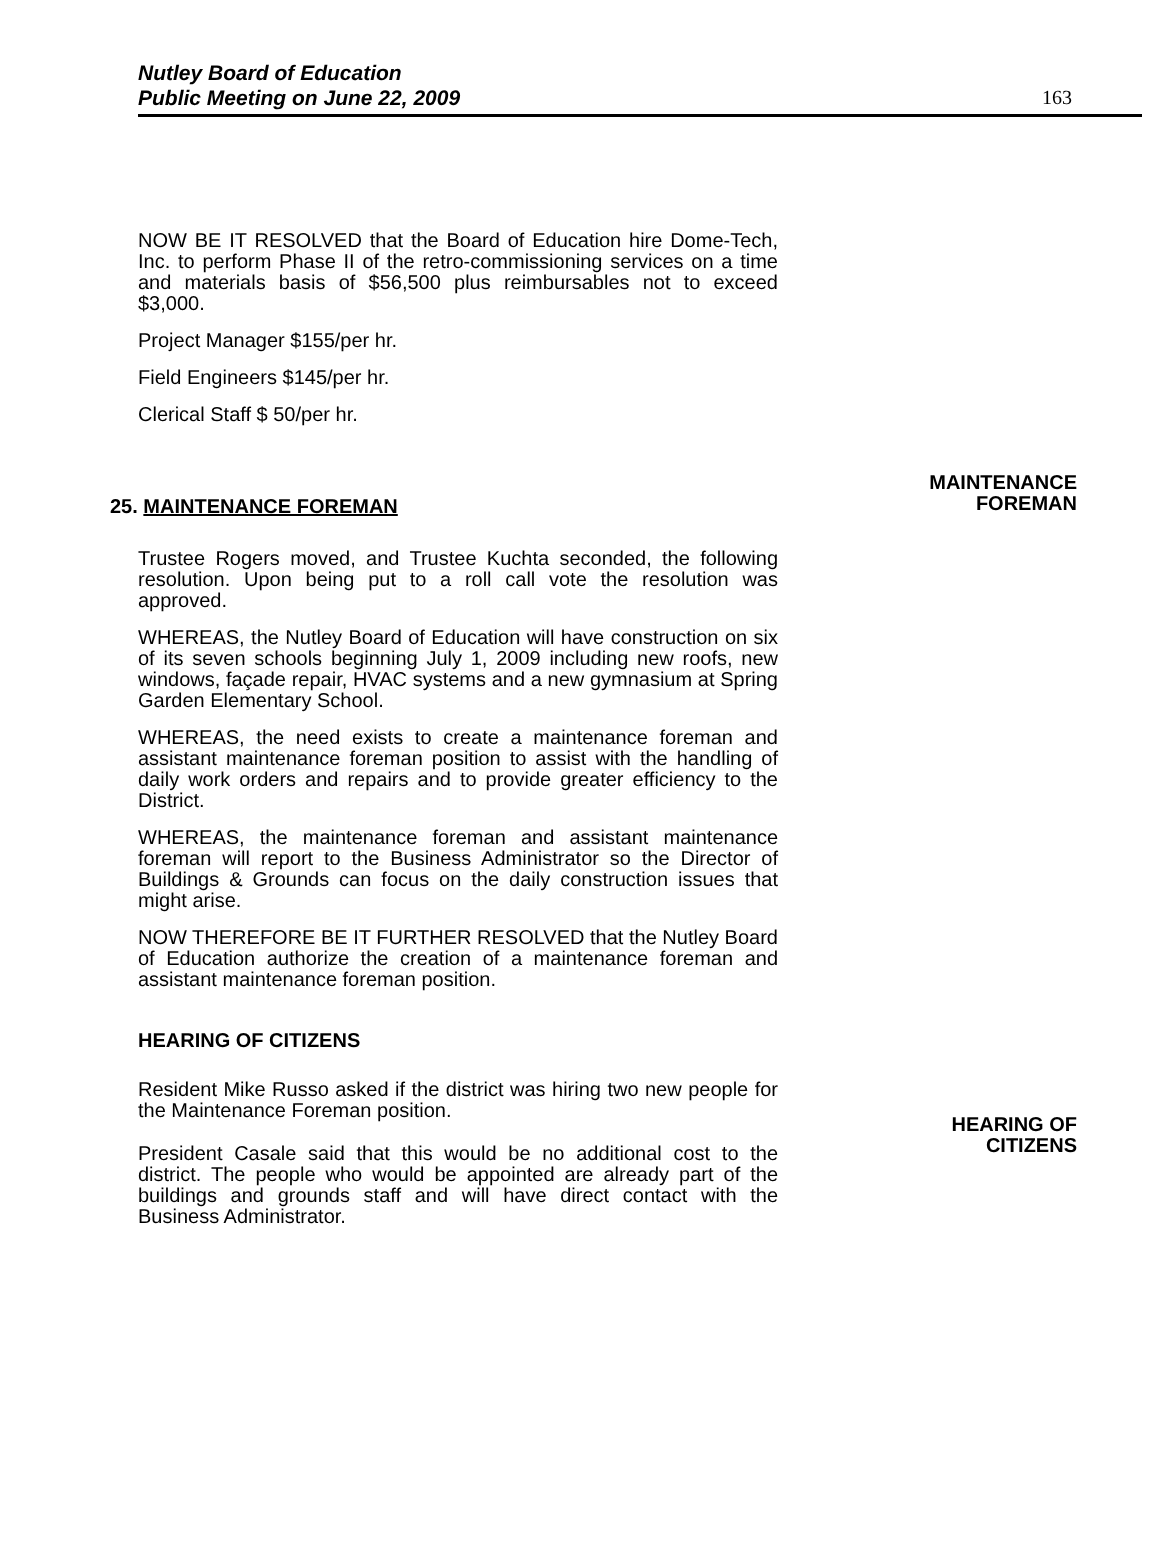Nutley Board of Education
Public Meeting on June 22, 2009
163
NOW BE IT RESOLVED that the Board of Education hire Dome-Tech, Inc. to perform Phase II of the retro-commissioning services on a time and materials basis of $56,500 plus reimbursables not to exceed $3,000.
Project Manager $155/per hr.
Field Engineers $145/per hr.
Clerical Staff $ 50/per hr.
MAINTENANCE
FOREMAN
25. MAINTENANCE FOREMAN
Trustee Rogers moved, and Trustee Kuchta seconded, the following resolution. Upon being put to a roll call vote the resolution was approved.
WHEREAS, the Nutley Board of Education will have construction on six of its seven schools beginning July 1, 2009 including new roofs, new windows, façade repair, HVAC systems and a new gymnasium at Spring Garden Elementary School.
WHEREAS, the need exists to create a maintenance foreman and assistant maintenance foreman position to assist with the handling of daily work orders and repairs and to provide greater efficiency to the District.
WHEREAS, the maintenance foreman and assistant maintenance foreman will report to the Business Administrator so the Director of Buildings & Grounds can focus on the daily construction issues that might arise.
NOW THEREFORE BE IT FURTHER RESOLVED that the Nutley Board of Education authorize the creation of a maintenance foreman and assistant maintenance foreman position.
HEARING OF
CITIZENS
HEARING OF CITIZENS
Resident Mike Russo asked if the district was hiring two new people for the Maintenance Foreman position.
President Casale said that this would be no additional cost to the district. The people who would be appointed are already part of the buildings and grounds staff and will have direct contact with the Business Administrator.